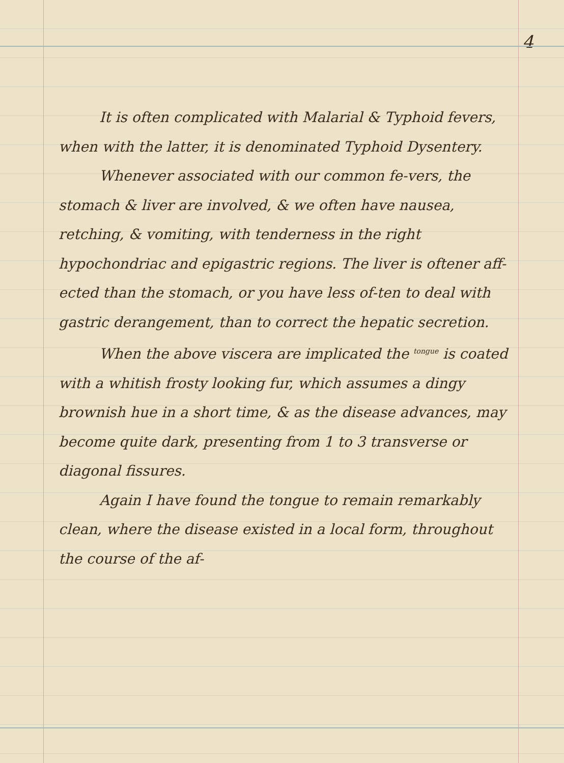4
It is often complicated with Malarial & Typhoid fevers, when with the latter, it is denominated Typhoid Dysentery.
Whenever associated with our common fe-vers, the stomach & liver are involved, & we often have nausea, retching, & vomiting, with tenderness in the right hypochondriac and epigastric regions. The liver is oftener aff-ected than the stomach, or you have less of-ten to deal with gastric derangement, than to correct the hepatic secretion.
When the above viscera are implicated the <sup>tongue</sup> is coated with a whitish frosty looking fur, which assumes a dingy brownish hue in a short time, & as the disease advances, may become quite dark, presenting from 1 to 3 transverse or diagonal fissures.
Again I have found the tongue to remain remarkably clean, where the disease existed in a local form, throughout the course of the af-